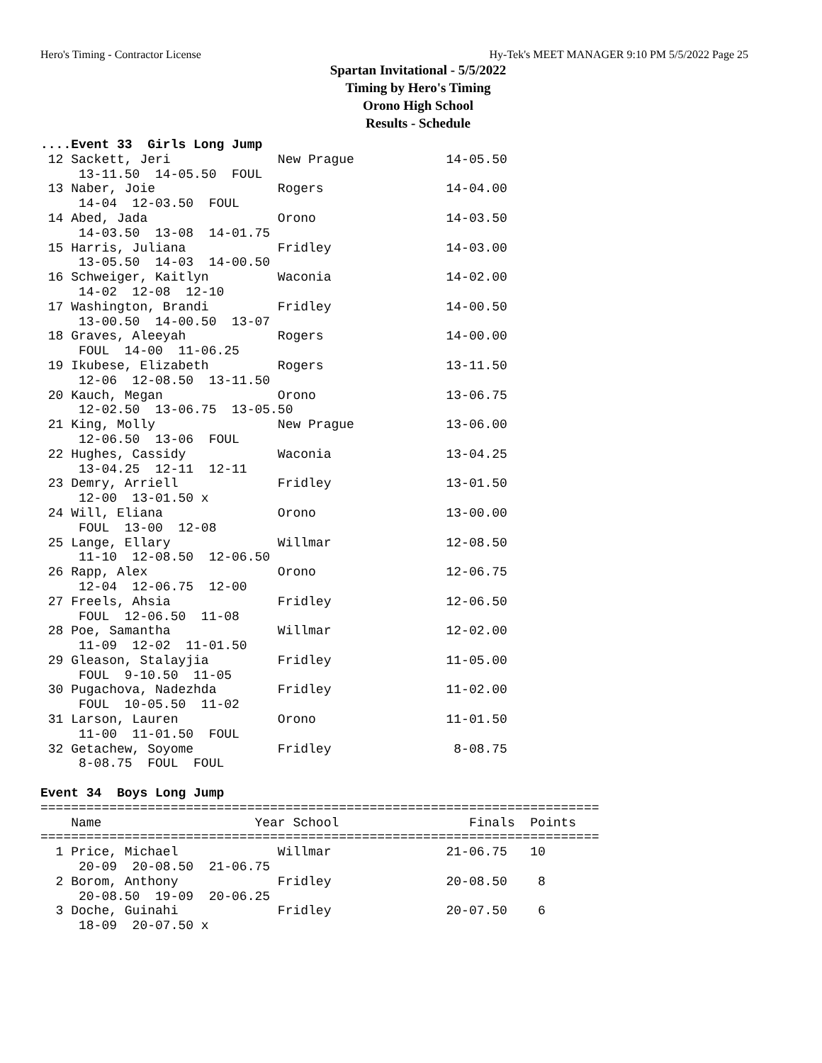Hero's Timing - Contractor License Hy-Tek's MEET MANAGER 9:10 PM 5/5/2022 Page 25
Spartan Invitational - 5/5/2022
Timing by Hero's Timing
Orono High School
Results - Schedule
....Event 33  Girls Long Jump
 12 Sackett, Jeri              New Prague            14-05.50
     13-11.50  14-05.50  FOUL
 13 Naber, Joie                Rogers                14-04.00
     14-04  12-03.50  FOUL
 14 Abed, Jada                 Orono                 14-03.50
     14-03.50  13-08  14-01.75
 15 Harris, Juliana            Fridley               14-03.00
     13-05.50  14-03  14-00.50
 16 Schweiger, Kaitlyn         Waconia               14-02.00
     14-02  12-08  12-10
 17 Washington, Brandi         Fridley               14-00.50
     13-00.50  14-00.50  13-07
 18 Graves, Aleeyah            Rogers                14-00.00
     FOUL  14-00  11-06.25
 19 Ikubese, Elizabeth         Rogers                13-11.50
     12-06  12-08.50  13-11.50
 20 Kauch, Megan               Orono                 13-06.75
     12-02.50  13-06.75  13-05.50
 21 King, Molly                New Prague            13-06.00
     12-06.50  13-06  FOUL
 22 Hughes, Cassidy            Waconia               13-04.25
     13-04.25  12-11  12-11
 23 Demry, Arriell             Fridley               13-01.50
     12-00  13-01.50 x
 24 Will, Eliana               Orono                 13-00.00
     FOUL  13-00  12-08
 25 Lange, Ellary              Willmar               12-08.50
     11-10  12-08.50  12-06.50
 26 Rapp, Alex                 Orono                 12-06.75
     12-04  12-06.75  12-00
 27 Freels, Ahsia              Fridley               12-06.50
     FOUL  12-06.50  11-08
 28 Poe, Samantha              Willmar               12-02.00
     11-09  12-02  11-01.50
 29 Gleason, Stalayjia         Fridley               11-05.00
     FOUL  9-10.50  11-05
 30 Pugachova, Nadezhda        Fridley               11-02.00
     FOUL  10-05.50  11-02
 31 Larson, Lauren             Orono                 11-01.50
     11-00  11-01.50  FOUL
 32 Getachew, Soyome           Fridley                8-08.75
     8-08.75  FOUL  FOUL

Event 34  Boys Long Jump
=========================================================================
    Name                    Year School                 Finals  Points
=========================================================================
  1 Price, Michael             Willmar               21-06.75   10
     20-09  20-08.50  21-06.75
  2 Borom, Anthony             Fridley               20-08.50    8
     20-08.50  19-09  20-06.25
  3 Doche, Guinahi             Fridley               20-07.50    6
     18-09  20-07.50 x